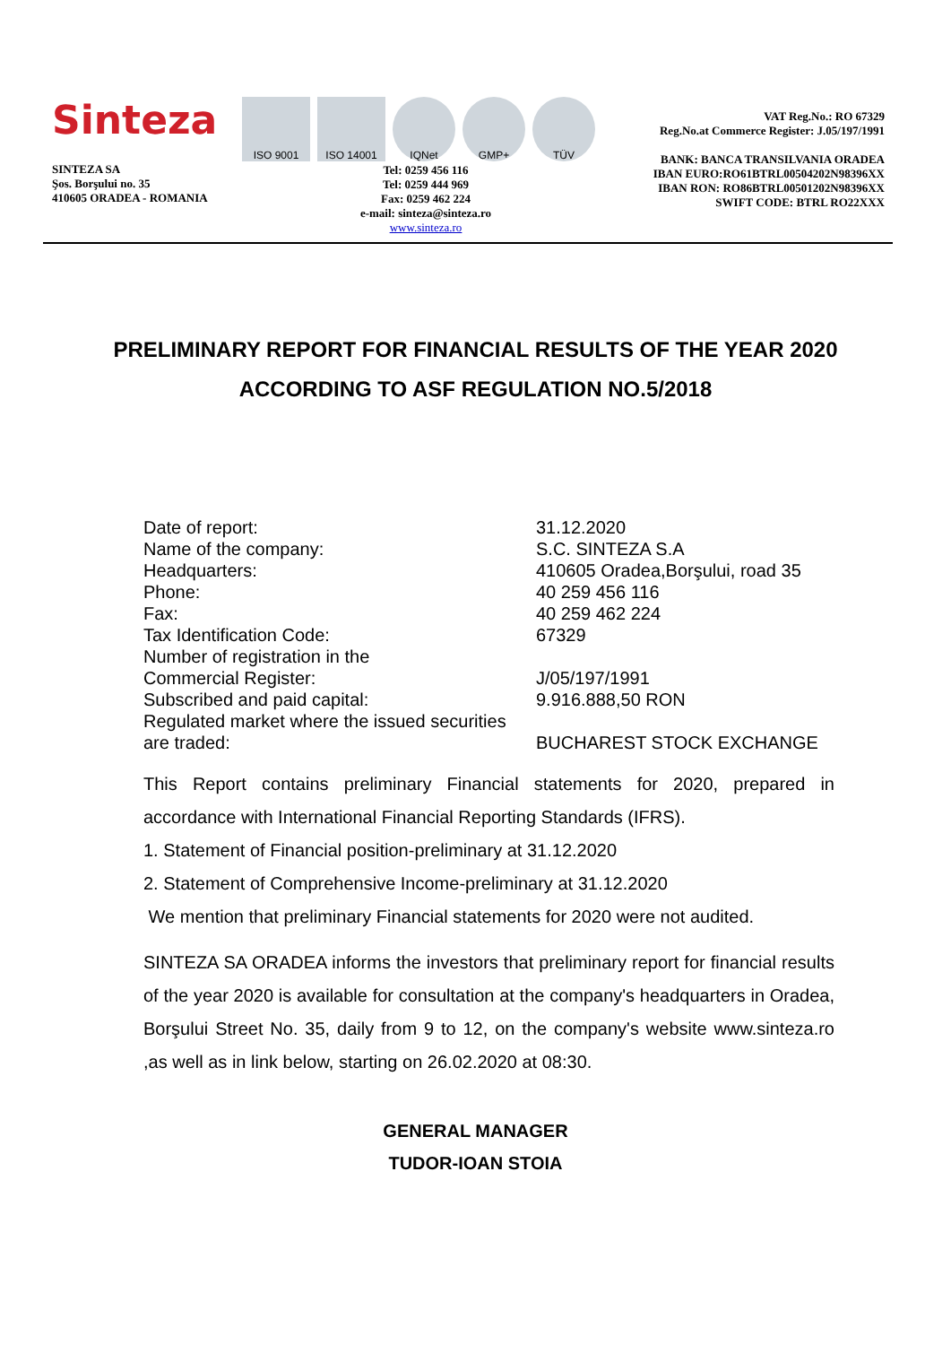Sinteza
SINTEZA SA
Şos. Borşului no. 35
410605 ORADEA - ROMANIA
ISO 9001 ISO 14001 IQNet GMP+ TÜV
Tel: 0259 456 116
Tel: 0259 444 969
Fax: 0259 462 224
e-mail: sinteza@sinteza.ro
www.sinteza.ro
VAT Reg.No.: RO 67329
Reg.No.at Commerce Register: J.05/197/1991
BANK: BANCA TRANSILVANIA ORADEA
IBAN EURO:RO61BTRL00504202N98396XX
IBAN RON: RO86BTRL00501202N98396XX
SWIFT CODE: BTRL RO22XXX
PRELIMINARY REPORT FOR FINANCIAL RESULTS OF THE YEAR 2020 ACCORDING TO ASF REGULATION NO.5/2018
| Date of report: | 31.12.2020 |
| Name of the company: | S.C. SINTEZA S.A |
| Headquarters: | 410605 Oradea,Borşului, road 35 |
| Phone: | 40 259 456 116 |
| Fax: | 40 259 462 224 |
| Tax Identification Code: | 67329 |
| Number of registration in the Commercial Register: | J/05/197/1991 |
| Subscribed and paid capital: | 9.916.888,50 RON |
| Regulated market where the issued securities are traded: | BUCHAREST STOCK EXCHANGE |
This Report contains preliminary Financial statements for 2020, prepared in accordance with International Financial Reporting Standards (IFRS).
1. Statement of Financial position-preliminary at 31.12.2020
2. Statement of Comprehensive Income-preliminary at 31.12.2020
We mention that preliminary Financial statements for 2020 were not audited.
SINTEZA SA ORADEA informs the investors that preliminary report for financial results of the year 2020 is available for consultation at the company's headquarters in Oradea, Borşului Street No. 35, daily from 9 to 12, on the company's website www.sinteza.ro ,as well as in link below, starting on 26.02.2020 at 08:30.
GENERAL MANAGER
TUDOR-IOAN STOIA